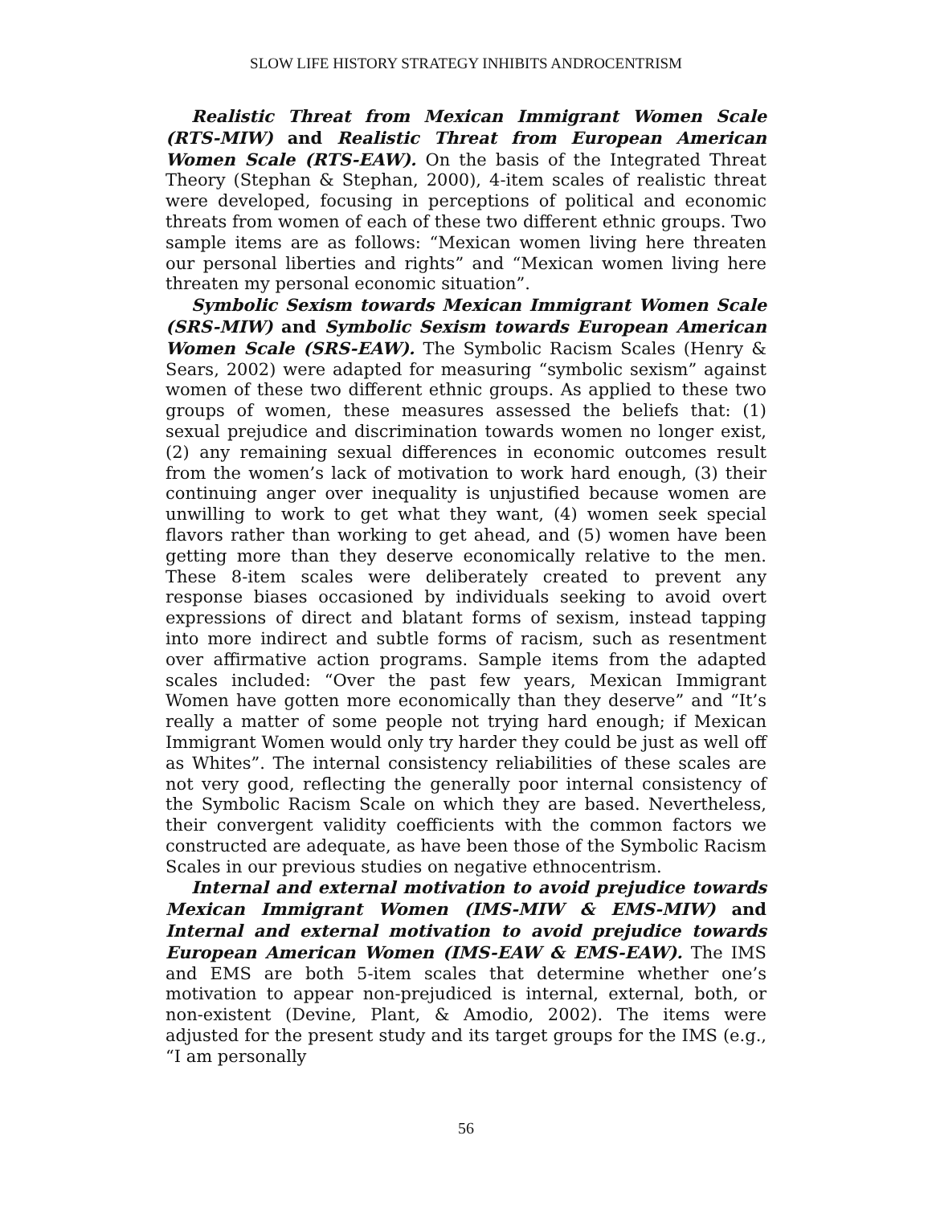SLOW LIFE HISTORY STRATEGY INHIBITS ANDROCENTRISM
Realistic Threat from Mexican Immigrant Women Scale (RTS-MIW) and Realistic Threat from European American Women Scale (RTS-EAW). On the basis of the Integrated Threat Theory (Stephan & Stephan, 2000), 4-item scales of realistic threat were developed, focusing in perceptions of political and economic threats from women of each of these two different ethnic groups. Two sample items are as follows: “Mexican women living here threaten our personal liberties and rights” and “Mexican women living here threaten my personal economic situation”.
Symbolic Sexism towards Mexican Immigrant Women Scale (SRS-MIW) and Symbolic Sexism towards European American Women Scale (SRS-EAW). The Symbolic Racism Scales (Henry & Sears, 2002) were adapted for measuring “symbolic sexism” against women of these two different ethnic groups. As applied to these two groups of women, these measures assessed the beliefs that: (1) sexual prejudice and discrimination towards women no longer exist, (2) any remaining sexual differences in economic outcomes result from the women’s lack of motivation to work hard enough, (3) their continuing anger over inequality is unjustified because women are unwilling to work to get what they want, (4) women seek special flavors rather than working to get ahead, and (5) women have been getting more than they deserve economically relative to the men. These 8-item scales were deliberately created to prevent any response biases occasioned by individuals seeking to avoid overt expressions of direct and blatant forms of sexism, instead tapping into more indirect and subtle forms of racism, such as resentment over affirmative action programs. Sample items from the adapted scales included: “Over the past few years, Mexican Immigrant Women have gotten more economically than they deserve” and “It’s really a matter of some people not trying hard enough; if Mexican Immigrant Women would only try harder they could be just as well off as Whites”. The internal consistency reliabilities of these scales are not very good, reflecting the generally poor internal consistency of the Symbolic Racism Scale on which they are based. Nevertheless, their convergent validity coefficients with the common factors we constructed are adequate, as have been those of the Symbolic Racism Scales in our previous studies on negative ethnocentrism.
Internal and external motivation to avoid prejudice towards Mexican Immigrant Women (IMS-MIW & EMS-MIW) and Internal and external motivation to avoid prejudice towards European American Women (IMS-EAW & EMS-EAW). The IMS and EMS are both 5-item scales that determine whether one’s motivation to appear non-prejudiced is internal, external, both, or non-existent (Devine, Plant, & Amodio, 2002). The items were adjusted for the present study and its target groups for the IMS (e.g., “I am personally
56